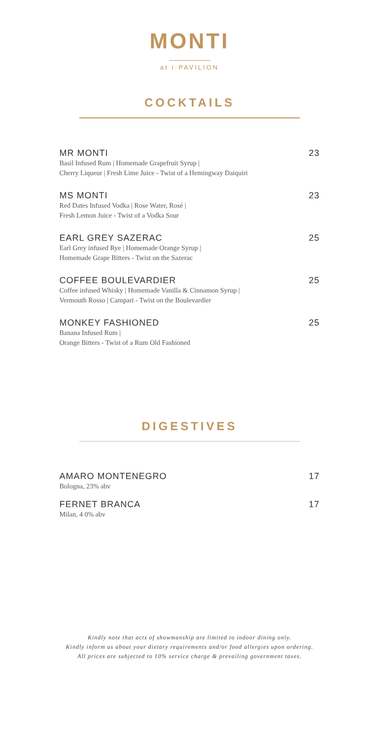MONTI
at I·PAVILION
COCKTAILS
MR MONTI 23
Basil Infused Rum | Homemade Grapefruit Syrup |
Cherry Liqueur | Fresh Lime Juice - Twist of a Hemingway Daiquiri
MS MONTI 23
Red Dates Infused Vodka | Rose Water, Rosé |
Fresh Lemon Juice - Twist of a Vodka Sour
EARL GREY SAZERAC 25
Earl Grey infused Rye | Homemade Orange Syrup |
Homemade Grape Bitters - Twist on the Sazerac
COFFEE BOULEVARDIER 25
Coffee infused Whisky | Homemade Vanilla & Cinnamon Syrup |
Vermouth Rosso | Campari - Twist on the Boulevardier
MONKEY FASHIONED 25
Banana Infused Rum |
Orange Bitters - Twist of a Rum Old Fashioned
DIGESTIVES
AMARO MONTENEGRO 17
Bologna, 23% abv
FERNET BRANCA 17
Milan, 4 0% abv
Kindly note that acts of showmanship are limited to indoor dining only.
Kindly inform us about your dietary requirements and/or food allergies upon ordering.
All prices are subjected to 10% service charge & prevailing government taxes.